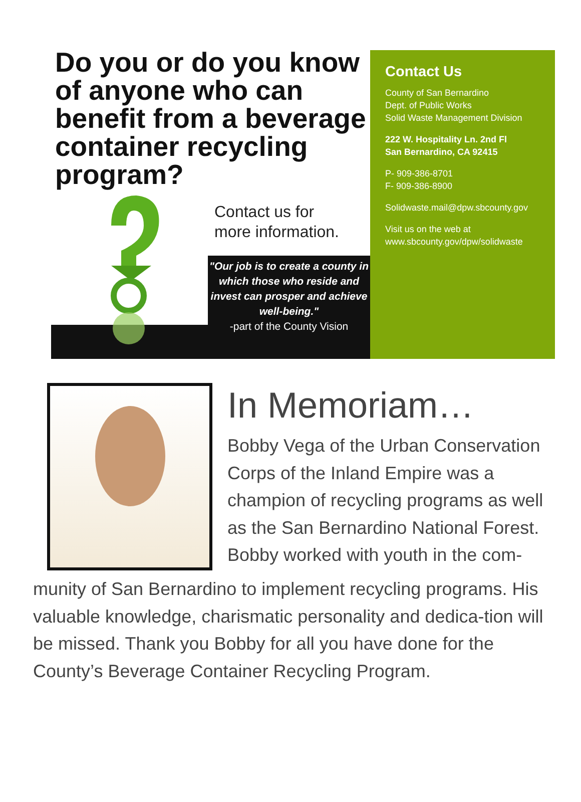Do you or do you know of anyone who can benefit from a beverage container recycling program?
Contact us for
more information.
"Our job is to create a county in which those who reside and invest can prosper and achieve well-being."
-part of the County Vision
Contact Us
County of San Bernardino
Dept. of Public Works
Solid Waste Management Division
222 W. Hospitality Ln. 2nd Fl
San Bernardino, CA 92415
P- 909-386-8701
F- 909-386-8900
Solidwaste.mail@dpw.sbcounty.gov
Visit us on the web at
www.sbcounty.gov/dpw/solidwaste
In Memoriam…
Bobby Vega of the Urban Conservation Corps of the Inland Empire was a champion of recycling programs as well as the San Bernardino National Forest. Bobby worked with youth in the com-
munity of San Bernardino to implement recycling programs. His valuable knowledge, charismatic personality and dedica-tion will be missed. Thank you Bobby for all you have done for the County’s Beverage Container Recycling Program.